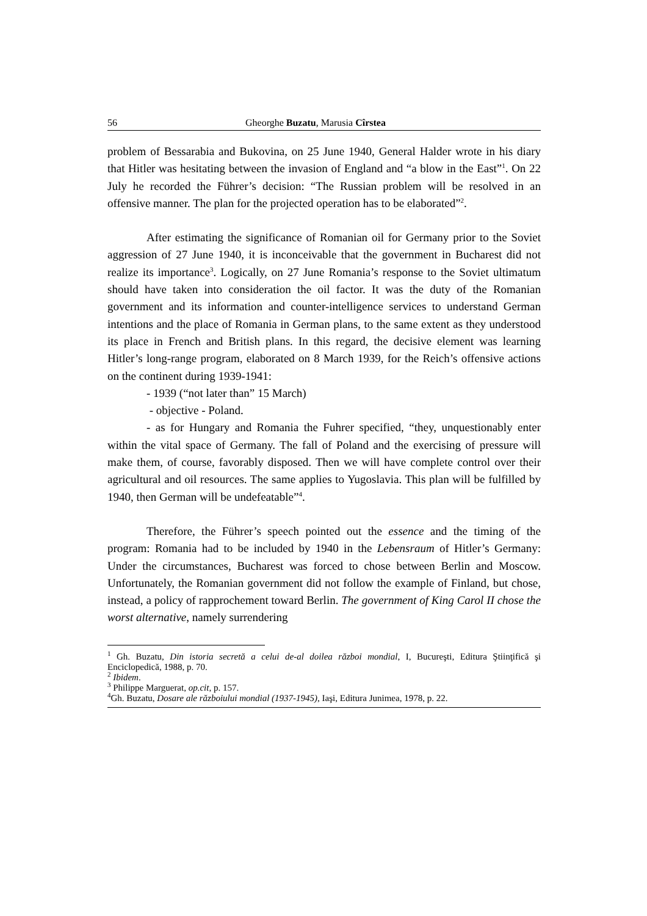56 Gheorghe Buzatu, Marusia Cîrstea
problem of Bessarabia and Bukovina, on 25 June 1940, General Halder wrote in his diary that Hitler was hesitating between the invasion of England and “a blow in the East”<sup>1</sup>. On 22 July he recorded the Führer’s decision: “The Russian problem will be resolved in an offensive manner. The plan for the projected operation has to be elaborated”<sup>2</sup>.
After estimating the significance of Romanian oil for Germany prior to the Soviet aggression of 27 June 1940, it is inconceivable that the government in Bucharest did not realize its importance<sup>3</sup>. Logically, on 27 June Romania’s response to the Soviet ultimatum should have taken into consideration the oil factor. It was the duty of the Romanian government and its information and counter-intelligence services to understand German intentions and the place of Romania in German plans, to the same extent as they understood its place in French and British plans. In this regard, the decisive element was learning Hitler’s long-range program, elaborated on 8 March 1939, for the Reich’s offensive actions on the continent during 1939-1941:
- 1939 (“not later than” 15 March)
- objective - Poland.
- as for Hungary and Romania the Fuhrer specified, “they, unquestionably enter within the vital space of Germany. The fall of Poland and the exercising of pressure will make them, of course, favorably disposed. Then we will have complete control over their agricultural and oil resources. The same applies to Yugoslavia. This plan will be fulfilled by 1940, then German will be undefeatable”<sup>4</sup>.
Therefore, the Führer’s speech pointed out the essence and the timing of the program: Romania had to be included by 1940 in the Lebensraum of Hitler’s Germany: Under the circumstances, Bucharest was forced to chose between Berlin and Moscow. Unfortunately, the Romanian government did not follow the example of Finland, but chose, instead, a policy of rapprochement toward Berlin. The government of King Carol II chose the worst alternative, namely surrendering
<sup>1</sup> Gh. Buzatu, Din istoria secretă a celui de-al doilea război mondial, I, Bucureşti, Editura Ştiinţifică şi Enciclopedică, 1988, p. 70.
<sup>2</sup> Ibidem.
<sup>3</sup> Philippe Marguerat, op.cit, p. 157.
<sup>4</sup> Gh. Buzatu, Dosare ale războiului mondial (1937-1945), Iaşi, Editura Junimea, 1978, p. 22.